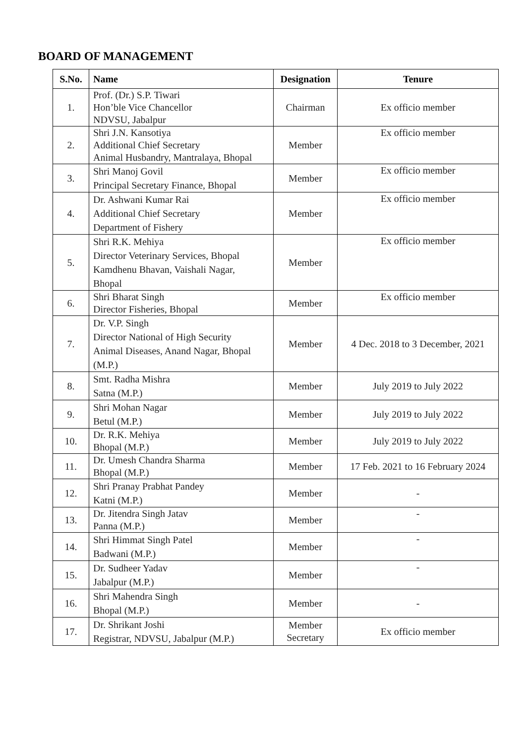BOARD OF MANAGEMENT
| S.No. | Name | Designation | Tenure |
| --- | --- | --- | --- |
| 1. | Prof. (Dr.) S.P. Tiwari Hon’ble Vice Chancellor NDVSU, Jabalpur | Chairman | Ex officio member |
| 2. | Shri J.N. Kansotiya Additional Chief Secretary Animal Husbandry, Mantralaya, Bhopal | Member | Ex officio member |
| 3. | Shri Manoj Govil Principal Secretary Finance, Bhopal | Member | Ex officio member |
| 4. | Dr. Ashwani Kumar Rai Additional Chief Secretary Department of Fishery | Member | Ex officio member |
| 5. | Shri R.K. Mehiya Director Veterinary Services, Bhopal Kamdhenu Bhavan, Vaishali Nagar, Bhopal | Member | Ex officio member |
| 6. | Shri Bharat Singh Director Fisheries, Bhopal | Member | Ex officio member |
| 7. | Dr. V.P. Singh Director National of High Security Animal Diseases, Anand Nagar, Bhopal (M.P.) | Member | 4 Dec. 2018 to 3 December, 2021 |
| 8. | Smt. Radha Mishra Satna (M.P.) | Member | July 2019 to July 2022 |
| 9. | Shri Mohan Nagar Betul (M.P.) | Member | July 2019 to July 2022 |
| 10. | Dr. R.K. Mehiya Bhopal (M.P.) | Member | July 2019 to July 2022 |
| 11. | Dr. Umesh Chandra Sharma Bhopal (M.P.) | Member | 17 Feb. 2021 to 16 February 2024 |
| 12. | Shri Pranay Prabhat Pandey Katni (M.P.) | Member | - |
| 13. | Dr. Jitendra Singh Jatav Panna (M.P.) | Member | - |
| 14. | Shri Himmat Singh Patel Badwani (M.P.) | Member | - |
| 15. | Dr. Sudheer Yadav Jabalpur (M.P.) | Member | - |
| 16. | Shri Mahendra Singh Bhopal (M.P.) | Member | - |
| 17. | Dr. Shrikant Joshi Registrar, NDVSU, Jabalpur (M.P.) | Member Secretary | Ex officio member |